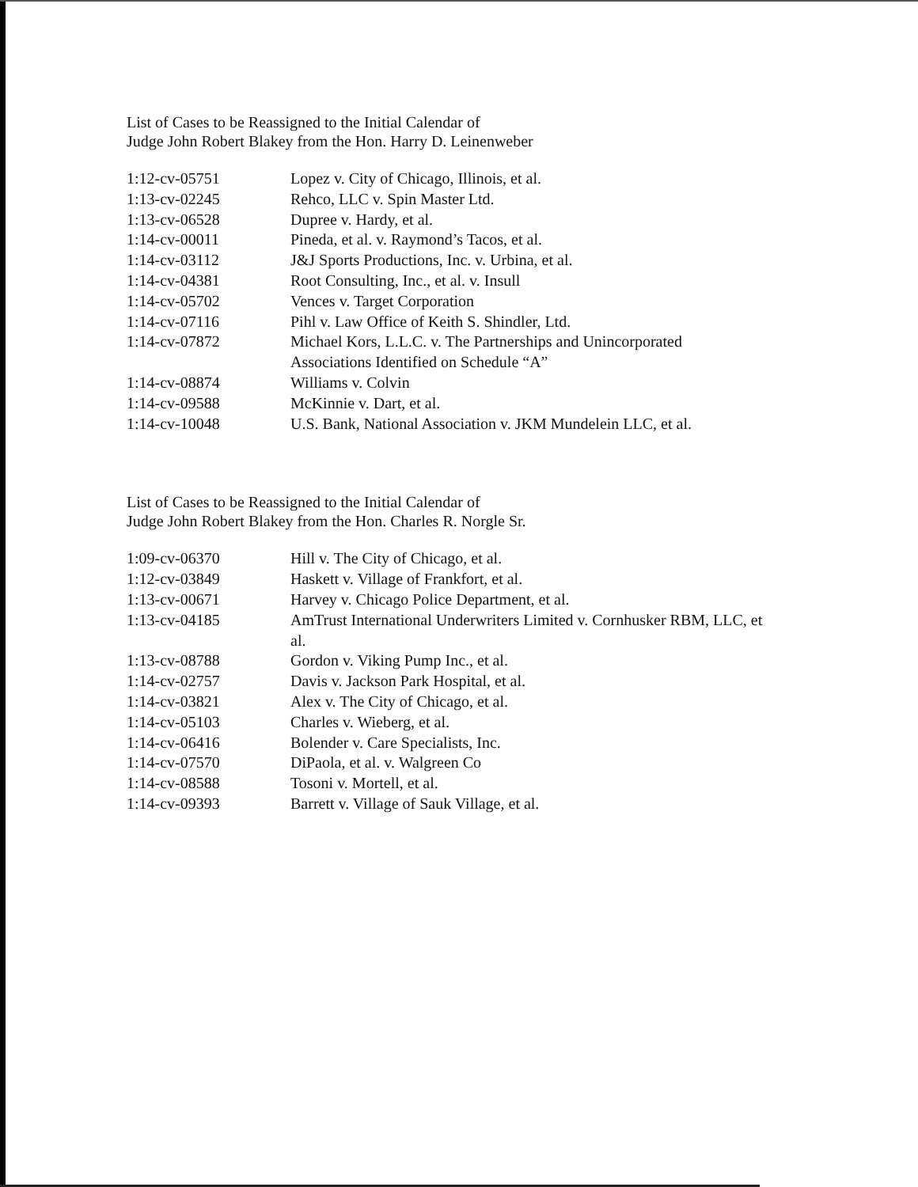List of Cases to be Reassigned to the Initial Calendar of
Judge John Robert Blakey from the Hon. Harry D. Leinenweber
| 1:12-cv-05751 | Lopez v. City of Chicago, Illinois, et al. |
| 1:13-cv-02245 | Rehco, LLC v. Spin Master Ltd. |
| 1:13-cv-06528 | Dupree v. Hardy, et al. |
| 1:14-cv-00011 | Pineda, et al. v. Raymond’s Tacos, et al. |
| 1:14-cv-03112 | J&J Sports Productions, Inc. v. Urbina, et al. |
| 1:14-cv-04381 | Root Consulting, Inc., et al. v. Insull |
| 1:14-cv-05702 | Vences v. Target Corporation |
| 1:14-cv-07116 | Pihl v. Law Office of Keith S. Shindler, Ltd. |
| 1:14-cv-07872 | Michael Kors, L.L.C. v. The Partnerships and Unincorporated Associations Identified on Schedule “A” |
| 1:14-cv-08874 | Williams v. Colvin |
| 1:14-cv-09588 | McKinnie v. Dart, et al. |
| 1:14-cv-10048 | U.S. Bank, National Association v. JKM Mundelein LLC, et al. |
List of Cases to be Reassigned to the Initial Calendar of
Judge John Robert Blakey from the Hon. Charles R. Norgle Sr.
| 1:09-cv-06370 | Hill v. The City of Chicago, et al. |
| 1:12-cv-03849 | Haskett v. Village of Frankfort, et al. |
| 1:13-cv-00671 | Harvey v. Chicago Police Department, et al. |
| 1:13-cv-04185 | AmTrust International Underwriters Limited v. Cornhusker RBM, LLC, et al. |
| 1:13-cv-08788 | Gordon v. Viking Pump Inc., et al. |
| 1:14-cv-02757 | Davis v. Jackson Park Hospital, et al. |
| 1:14-cv-03821 | Alex v. The City of Chicago, et al. |
| 1:14-cv-05103 | Charles v. Wieberg, et al. |
| 1:14-cv-06416 | Bolender v. Care Specialists, Inc. |
| 1:14-cv-07570 | DiPaola, et al. v. Walgreen Co |
| 1:14-cv-08588 | Tosoni v. Mortell, et al. |
| 1:14-cv-09393 | Barrett v. Village of Sauk Village, et al. |